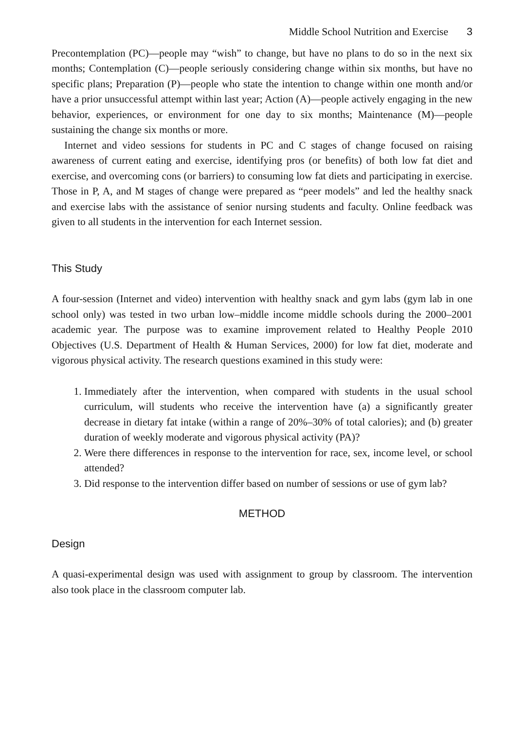Middle School Nutrition and Exercise 3
Precontemplation (PC)—people may “wish” to change, but have no plans to do so in the next six months; Contemplation (C)—people seriously considering change within six months, but have no specific plans; Preparation (P)—people who state the intention to change within one month and/or have a prior unsuccessful attempt within last year; Action (A)—people actively engaging in the new behavior, experiences, or environment for one day to six months; Maintenance (M)—people sustaining the change six months or more.
Internet and video sessions for students in PC and C stages of change focused on raising awareness of current eating and exercise, identifying pros (or benefits) of both low fat diet and exercise, and overcoming cons (or barriers) to consuming low fat diets and participating in exercise. Those in P, A, and M stages of change were prepared as “peer models” and led the healthy snack and exercise labs with the assistance of senior nursing students and faculty. Online feedback was given to all students in the intervention for each Internet session.
This Study
A four-session (Internet and video) intervention with healthy snack and gym labs (gym lab in one school only) was tested in two urban low–middle income middle schools during the 2000–2001 academic year. The purpose was to examine improvement related to Healthy People 2010 Objectives (U.S. Department of Health & Human Services, 2000) for low fat diet, moderate and vigorous physical activity. The research questions examined in this study were:
1. Immediately after the intervention, when compared with students in the usual school curriculum, will students who receive the intervention have (a) a significantly greater decrease in dietary fat intake (within a range of 20%–30% of total calories); and (b) greater duration of weekly moderate and vigorous physical activity (PA)?
2. Were there differences in response to the intervention for race, sex, income level, or school attended?
3. Did response to the intervention differ based on number of sessions or use of gym lab?
METHOD
Design
A quasi-experimental design was used with assignment to group by classroom. The intervention also took place in the classroom computer lab.